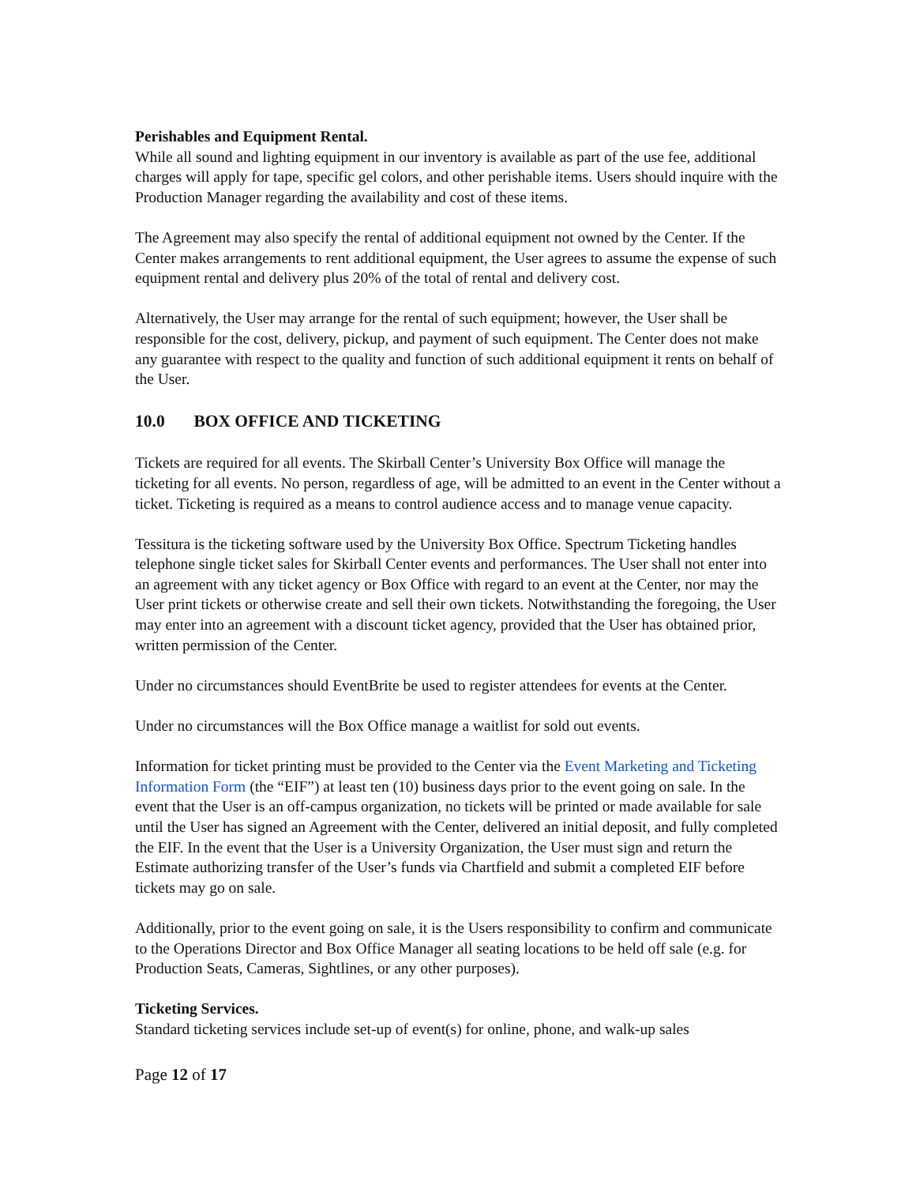Perishables and Equipment Rental.
While all sound and lighting equipment in our inventory is available as part of the use fee, additional charges will apply for tape, specific gel colors, and other perishable items. Users should inquire with the Production Manager regarding the availability and cost of these items.
The Agreement may also specify the rental of additional equipment not owned by the Center. If the Center makes arrangements to rent additional equipment, the User agrees to assume the expense of such equipment rental and delivery plus 20% of the total of rental and delivery cost.
Alternatively, the User may arrange for the rental of such equipment; however, the User shall be responsible for the cost, delivery, pickup, and payment of such equipment. The Center does not make any guarantee with respect to the quality and function of such additional equipment it rents on behalf of the User.
10.0 BOX OFFICE AND TICKETING
Tickets are required for all events. The Skirball Center’s University Box Office will manage the ticketing for all events. No person, regardless of age, will be admitted to an event in the Center without a ticket. Ticketing is required as a means to control audience access and to manage venue capacity.
Tessitura is the ticketing software used by the University Box Office. Spectrum Ticketing handles telephone single ticket sales for Skirball Center events and performances. The User shall not enter into an agreement with any ticket agency or Box Office with regard to an event at the Center, nor may the User print tickets or otherwise create and sell their own tickets. Notwithstanding the foregoing, the User may enter into an agreement with a discount ticket agency, provided that the User has obtained prior, written permission of the Center.
Under no circumstances should EventBrite be used to register attendees for events at the Center.
Under no circumstances will the Box Office manage a waitlist for sold out events.
Information for ticket printing must be provided to the Center via the Event Marketing and Ticketing Information Form (the “EIF”) at least ten (10) business days prior to the event going on sale. In the event that the User is an off-campus organization, no tickets will be printed or made available for sale until the User has signed an Agreement with the Center, delivered an initial deposit, and fully completed the EIF. In the event that the User is a University Organization, the User must sign and return the Estimate authorizing transfer of the User’s funds via Chartfield and submit a completed EIF before tickets may go on sale.
Additionally, prior to the event going on sale, it is the Users responsibility to confirm and communicate to the Operations Director and Box Office Manager all seating locations to be held off sale (e.g. for Production Seats, Cameras, Sightlines, or any other purposes).
Ticketing Services.
Standard ticketing services include set-up of event(s) for online, phone, and walk-up sales
Page 12 of 17